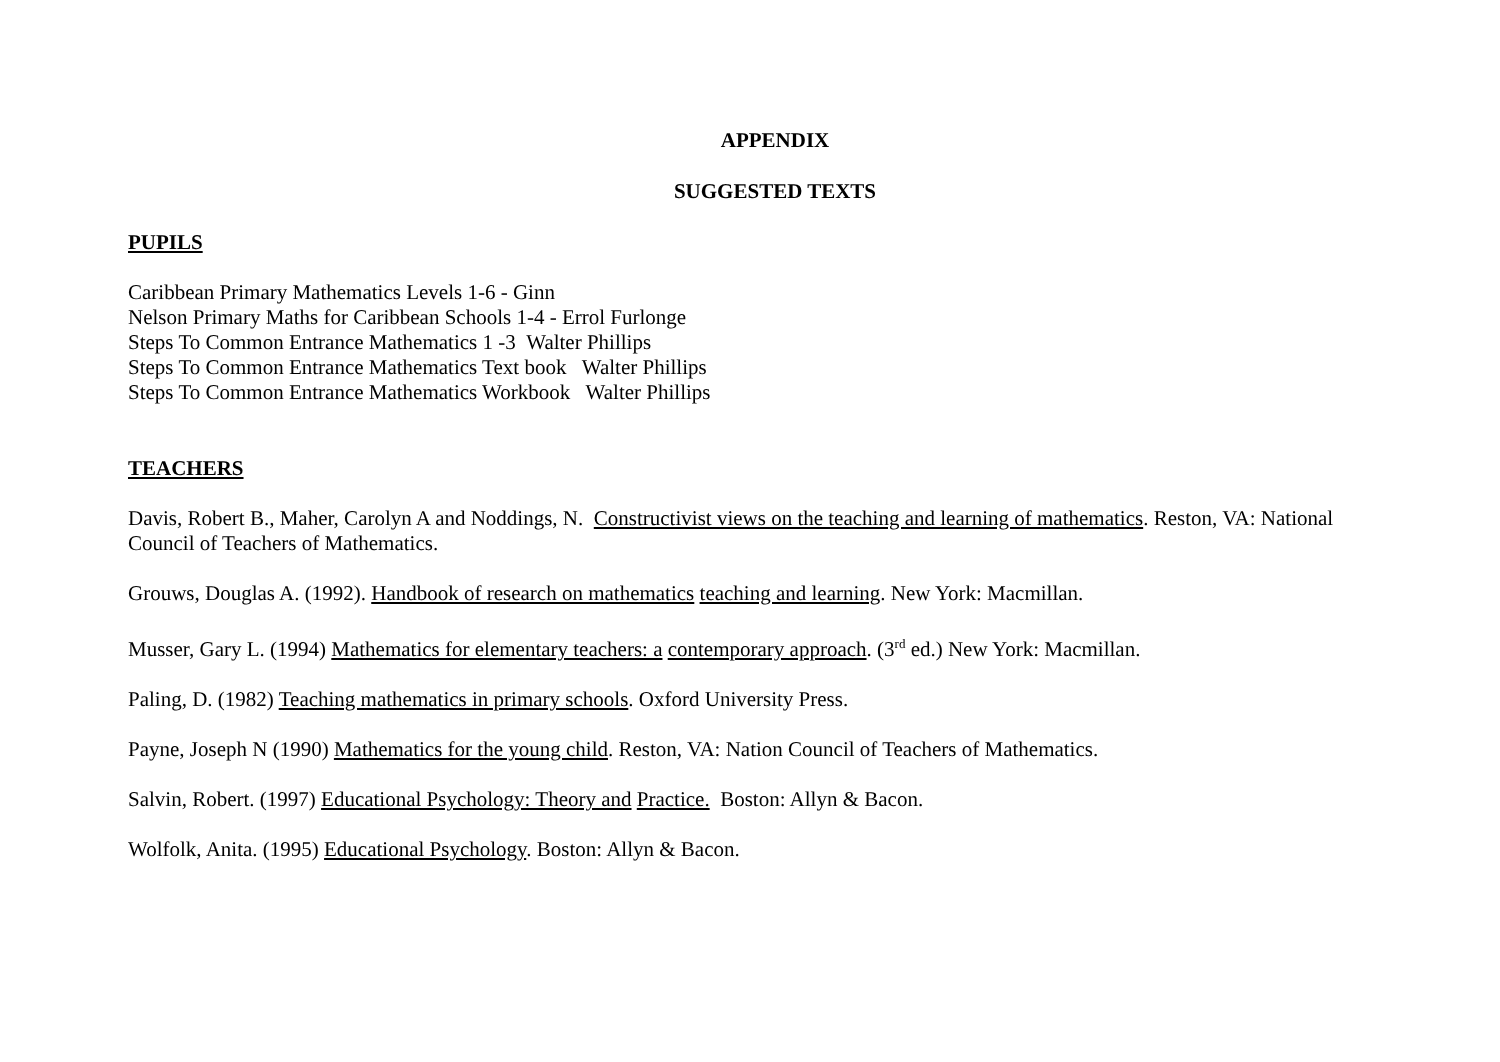APPENDIX
SUGGESTED TEXTS
PUPILS
Caribbean Primary Mathematics Levels 1-6 - Ginn
Nelson Primary Maths for Caribbean Schools 1-4 - Errol Furlonge
Steps To Common Entrance Mathematics 1 -3 Walter Phillips
Steps To Common Entrance Mathematics Text book Walter Phillips
Steps To Common Entrance Mathematics Workbook Walter Phillips
TEACHERS
Davis, Robert B., Maher, Carolyn A and Noddings, N. Constructivist views on the teaching and learning of mathematics. Reston, VA: National Council of Teachers of Mathematics.
Grouws, Douglas A. (1992). Handbook of research on mathematics teaching and learning. New York: Macmillan.
Musser, Gary L. (1994) Mathematics for elementary teachers: a contemporary approach. (3<sup>rd</sup> ed.) New York: Macmillan.
Paling, D. (1982) Teaching mathematics in primary schools. Oxford University Press.
Payne, Joseph N (1990) Mathematics for the young child. Reston, VA: Nation Council of Teachers of Mathematics.
Salvin, Robert. (1997) Educational Psychology: Theory and Practice. Boston: Allyn & Bacon.
Wolfolk, Anita. (1995) Educational Psychology. Boston: Allyn & Bacon.